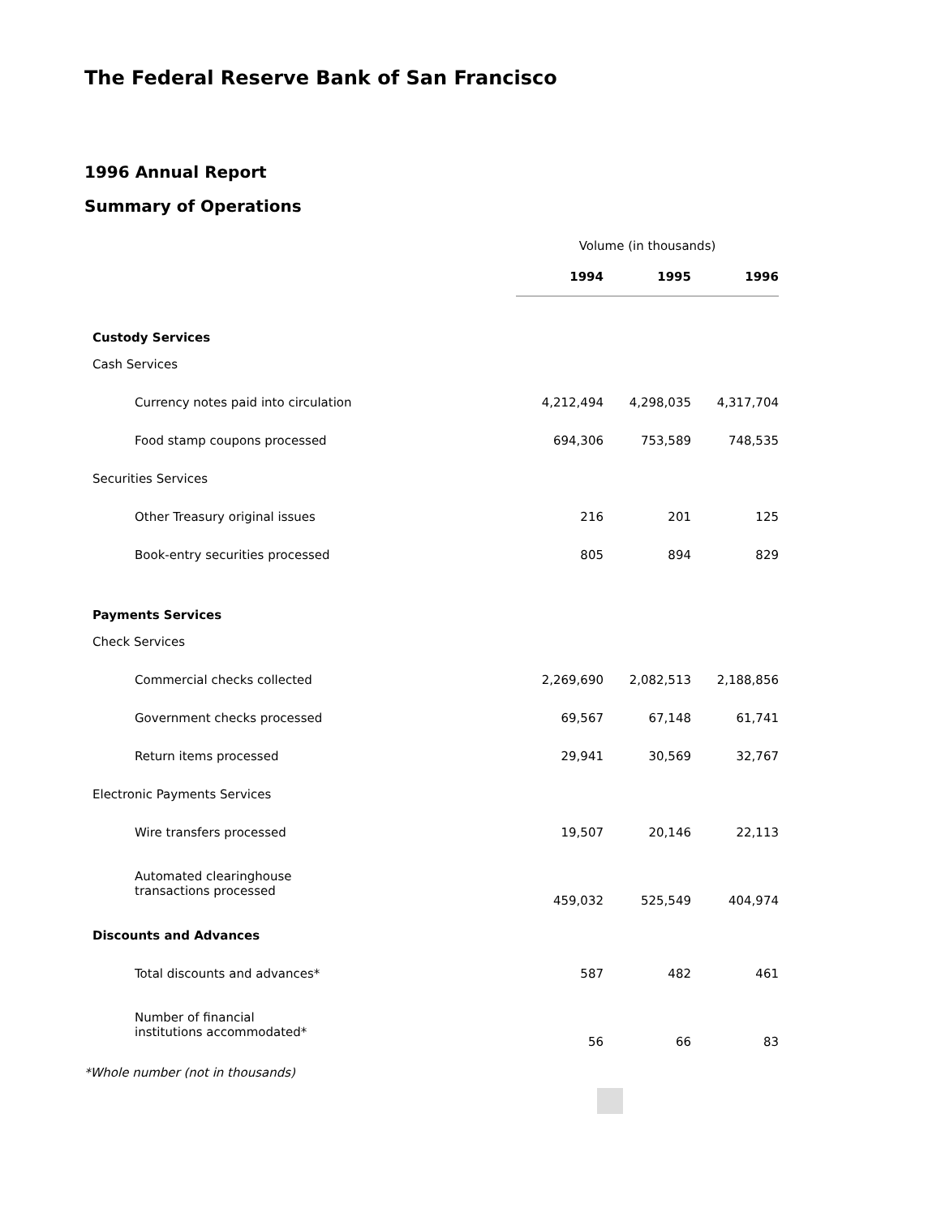The Federal Reserve Bank of San Francisco
1996 Annual Report
Summary of Operations
| | Volume (in thousands) | | |
| | 1994 | 1995 | 1996 |
| Custody Services | | | |
| Cash Services | | | |
| Currency notes paid into circulation | 4,212,494 | 4,298,035 | 4,317,704 |
| Food stamp coupons processed | 694,306 | 753,589 | 748,535 |
| Securities Services | | | |
| Other Treasury original issues | 216 | 201 | 125 |
| Book-entry securities processed | 805 | 894 | 829 |
| Payments Services | | | |
| Check Services | | | |
| Commercial checks collected | 2,269,690 | 2,082,513 | 2,188,856 |
| Government checks processed | 69,567 | 67,148 | 61,741 |
| Return items processed | 29,941 | 30,569 | 32,767 |
| Electronic Payments Services | | | |
| Wire transfers processed | 19,507 | 20,146 | 22,113 |
| Automated clearinghouse transactions processed | 459,032 | 525,549 | 404,974 |
| Discounts and Advances | | | |
| Total discounts and advances* | 587 | 482 | 461 |
| Number of financial institutions accommodated* | 56 | 66 | 83 |
*Whole number (not in thousands)